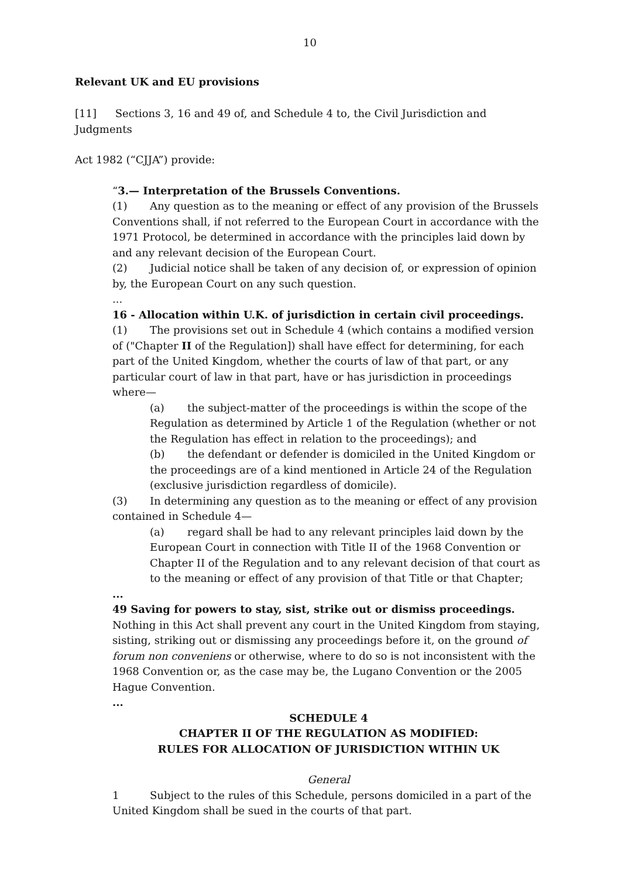10
Relevant UK and EU provisions
[11] Sections 3, 16 and 49 of, and Schedule 4 to, the Civil Jurisdiction and Judgments
Act 1982 (“CJJA”) provide:
“3.— Interpretation of the Brussels Conventions.
(1) Any question as to the meaning or effect of any provision of the Brussels Conventions shall, if not referred to the European Court in accordance with the 1971 Protocol, be determined in accordance with the principles laid down by and any relevant decision of the European Court.
(2) Judicial notice shall be taken of any decision of, or expression of opinion by, the European Court on any such question.
...
16 - Allocation within U.K. of jurisdiction in certain civil proceedings.
(1) The provisions set out in Schedule 4 (which contains a modified version of ("Chapter II of the Regulation]) shall have effect for determining, for each part of the United Kingdom, whether the courts of law of that part, or any particular court of law in that part, have or has jurisdiction in proceedings where—
(a) the subject-matter of the proceedings is within the scope of the Regulation as determined by Article 1 of the Regulation (whether or not the Regulation has effect in relation to the proceedings); and
(b) the defendant or defender is domiciled in the United Kingdom or the proceedings are of a kind mentioned in Article 24 of the Regulation (exclusive jurisdiction regardless of domicile).
(3) In determining any question as to the meaning or effect of any provision contained in Schedule 4—
(a) regard shall be had to any relevant principles laid down by the European Court in connection with Title II of the 1968 Convention or Chapter II of the Regulation and to any relevant decision of that court as to the meaning or effect of any provision of that Title or that Chapter;
...
49 Saving for powers to stay, sist, strike out or dismiss proceedings.
Nothing in this Act shall prevent any court in the United Kingdom from staying, sisting, striking out or dismissing any proceedings before it, on the ground of forum non conveniens or otherwise, where to do so is not inconsistent with the 1968 Convention or, as the case may be, the Lugano Convention or the 2005 Hague Convention.
...
SCHEDULE 4
CHAPTER II OF THE REGULATION AS MODIFIED:
RULES FOR ALLOCATION OF JURISDICTION WITHIN UK
General
1 Subject to the rules of this Schedule, persons domiciled in a part of the United Kingdom shall be sued in the courts of that part.